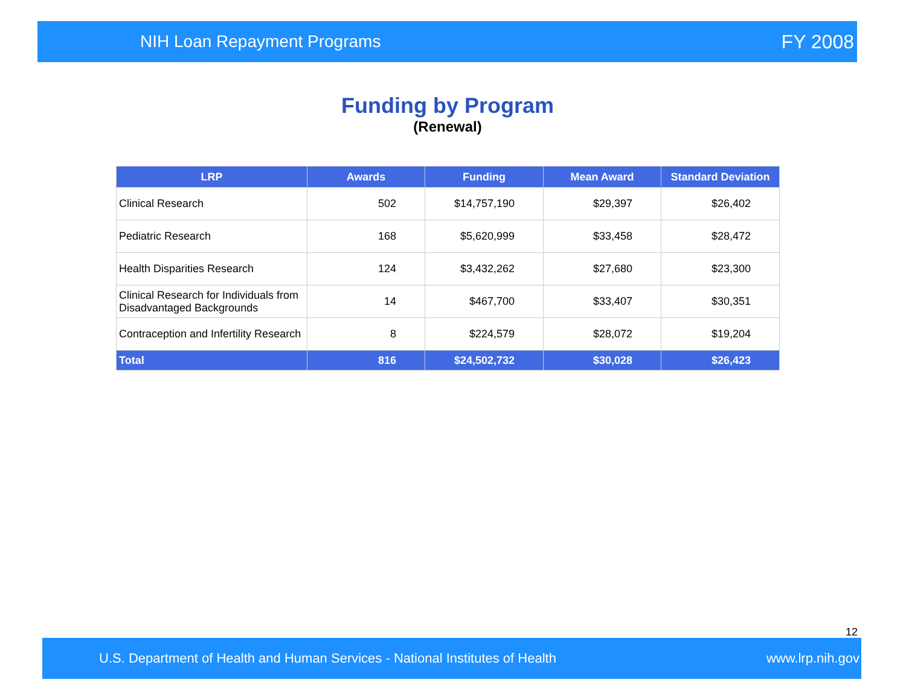NIH Loan Repayment Programs FY 2008
Funding by Program
(Renewal)
| LRP | Awards | Funding | Mean Award | Standard Deviation |
| --- | --- | --- | --- | --- |
| Clinical Research | 502 | $14,757,190 | $29,397 | $26,402 |
| Pediatric Research | 168 | $5,620,999 | $33,458 | $28,472 |
| Health Disparities Research | 124 | $3,432,262 | $27,680 | $23,300 |
| Clinical Research for Individuals from Disadvantaged Backgrounds | 14 | $467,700 | $33,407 | $30,351 |
| Contraception and Infertility Research | 8 | $224,579 | $28,072 | $19,204 |
| Total | 816 | $24,502,732 | $30,028 | $26,423 |
12
U.S. Department of Health and Human Services - National Institutes of Health www.lrp.nih.gov